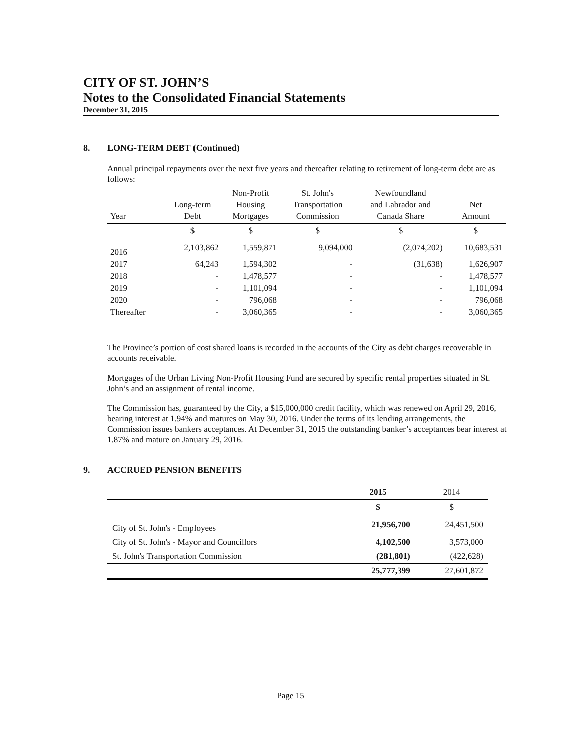CITY OF ST. JOHN’S
Notes to the Consolidated Financial Statements
December 31, 2015
8. LONG-TERM DEBT (Continued)
Annual principal repayments over the next five years and thereafter relating to retirement of long-term debt are as follows:
| Year | Long-term Debt | Non-Profit Housing Mortgages | St. John's Transportation Commission | Newfoundland and Labrador and Canada Share | Net Amount |
| --- | --- | --- | --- | --- | --- |
| | $ | $ | $ | $ | $ |
| 2016 | 2,103,862 | 1,559,871 | 9,094,000 | (2,074,202) | 10,683,531 |
| 2017 | 64,243 | 1,594,302 | - | (31,638) | 1,626,907 |
| 2018 | - | 1,478,577 | - | - | 1,478,577 |
| 2019 | - | 1,101,094 | - | - | 1,101,094 |
| 2020 | - | 796,068 | - | - | 796,068 |
| Thereafter | - | 3,060,365 | - | - | 3,060,365 |
The Province’s portion of cost shared loans is recorded in the accounts of the City as debt charges recoverable in accounts receivable.
Mortgages of the Urban Living Non-Profit Housing Fund are secured by specific rental properties situated in St. John’s and an assignment of rental income.
The Commission has, guaranteed by the City, a $15,000,000 credit facility, which was renewed on April 29, 2016, bearing interest at 1.94% and matures on May 30, 2016. Under the terms of its lending arrangements, the Commission issues bankers acceptances. At December 31, 2015 the outstanding banker’s acceptances bear interest at 1.87% and mature on January 29, 2016.
9. ACCRUED PENSION BENEFITS
| | 2015 | 2014 |
| | $ | $ |
| City of St. John's - Employees | 21,956,700 | 24,451,500 |
| City of St. John's - Mayor and Councillors | 4,102,500 | 3,573,000 |
| St. John's Transportation Commission | (281,801) | (422,628) |
| | 25,777,399 | 27,601,872 |
Page 15